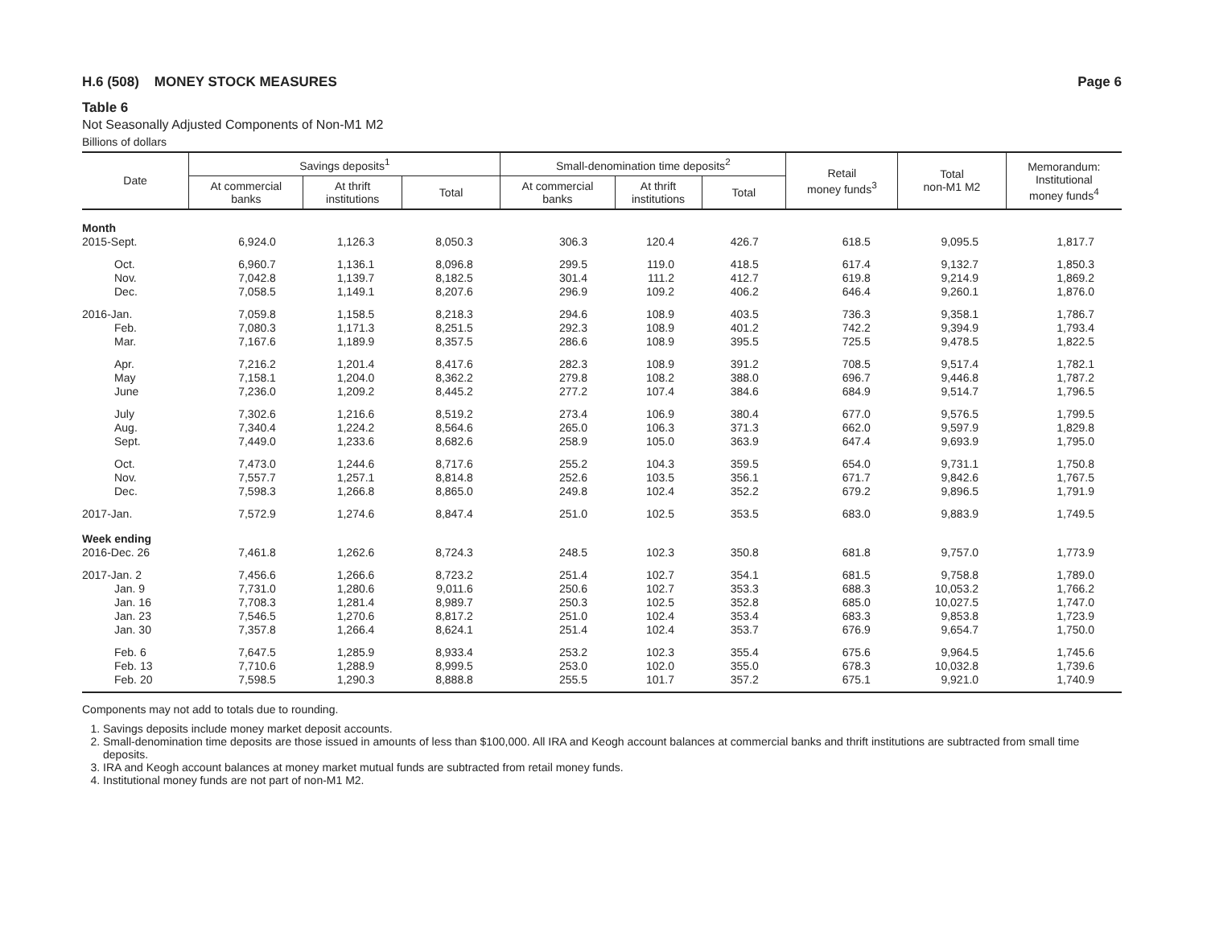H.6 (508) MONEY STOCK MEASURES Page 6
Table 6
Not Seasonally Adjusted Components of Non-M1 M2
Billions of dollars
| Date | Savings deposits<sup>1</sup> | | | Small-denomination time deposits<sup>2</sup> | | | Retail money funds<sup>3</sup> | Total non-M1 M2 | Memorandum: Institutional money funds<sup>4</sup> |
| --- | --- | --- | --- | --- | --- | --- | --- | --- | --- |
| | At commercial banks | At thrift institutions | Total | At commercial banks | At thrift institutions | Total | | | |
| Month | | | | | | | | | |
| 2015-Sept. | 6,924.0 | 1,126.3 | 8,050.3 | 306.3 | 120.4 | 426.7 | 618.5 | 9,095.5 | 1,817.7 |
| Oct. | 6,960.7 | 1,136.1 | 8,096.8 | 299.5 | 119.0 | 418.5 | 617.4 | 9,132.7 | 1,850.3 |
| Nov. | 7,042.8 | 1,139.7 | 8,182.5 | 301.4 | 111.2 | 412.7 | 619.8 | 9,214.9 | 1,869.2 |
| Dec. | 7,058.5 | 1,149.1 | 8,207.6 | 296.9 | 109.2 | 406.2 | 646.4 | 9,260.1 | 1,876.0 |
| 2016-Jan. | 7,059.8 | 1,158.5 | 8,218.3 | 294.6 | 108.9 | 403.5 | 736.3 | 9,358.1 | 1,786.7 |
| Feb. | 7,080.3 | 1,171.3 | 8,251.5 | 292.3 | 108.9 | 401.2 | 742.2 | 9,394.9 | 1,793.4 |
| Mar. | 7,167.6 | 1,189.9 | 8,357.5 | 286.6 | 108.9 | 395.5 | 725.5 | 9,478.5 | 1,822.5 |
| Apr. | 7,216.2 | 1,201.4 | 8,417.6 | 282.3 | 108.9 | 391.2 | 708.5 | 9,517.4 | 1,782.1 |
| May | 7,158.1 | 1,204.0 | 8,362.2 | 279.8 | 108.2 | 388.0 | 696.7 | 9,446.8 | 1,787.2 |
| June | 7,236.0 | 1,209.2 | 8,445.2 | 277.2 | 107.4 | 384.6 | 684.9 | 9,514.7 | 1,796.5 |
| July | 7,302.6 | 1,216.6 | 8,519.2 | 273.4 | 106.9 | 380.4 | 677.0 | 9,576.5 | 1,799.5 |
| Aug. | 7,340.4 | 1,224.2 | 8,564.6 | 265.0 | 106.3 | 371.3 | 662.0 | 9,597.9 | 1,829.8 |
| Sept. | 7,449.0 | 1,233.6 | 8,682.6 | 258.9 | 105.0 | 363.9 | 647.4 | 9,693.9 | 1,795.0 |
| Oct. | 7,473.0 | 1,244.6 | 8,717.6 | 255.2 | 104.3 | 359.5 | 654.0 | 9,731.1 | 1,750.8 |
| Nov. | 7,557.7 | 1,257.1 | 8,814.8 | 252.6 | 103.5 | 356.1 | 671.7 | 9,842.6 | 1,767.5 |
| Dec. | 7,598.3 | 1,266.8 | 8,865.0 | 249.8 | 102.4 | 352.2 | 679.2 | 9,896.5 | 1,791.9 |
| 2017-Jan. | 7,572.9 | 1,274.6 | 8,847.4 | 251.0 | 102.5 | 353.5 | 683.0 | 9,883.9 | 1,749.5 |
| Week ending | | | | | | | | | |
| 2016-Dec. 26 | 7,461.8 | 1,262.6 | 8,724.3 | 248.5 | 102.3 | 350.8 | 681.8 | 9,757.0 | 1,773.9 |
| 2017-Jan. 2 | 7,456.6 | 1,266.6 | 8,723.2 | 251.4 | 102.7 | 354.1 | 681.5 | 9,758.8 | 1,789.0 |
| Jan. 9 | 7,731.0 | 1,280.6 | 9,011.6 | 250.6 | 102.7 | 353.3 | 688.3 | 10,053.2 | 1,766.2 |
| Jan. 16 | 7,708.3 | 1,281.4 | 8,989.7 | 250.3 | 102.5 | 352.8 | 685.0 | 10,027.5 | 1,747.0 |
| Jan. 23 | 7,546.5 | 1,270.6 | 8,817.2 | 251.0 | 102.4 | 353.4 | 683.3 | 9,853.8 | 1,723.9 |
| Jan. 30 | 7,357.8 | 1,266.4 | 8,624.1 | 251.4 | 102.4 | 353.7 | 676.9 | 9,654.7 | 1,750.0 |
| Feb. 6 | 7,647.5 | 1,285.9 | 8,933.4 | 253.2 | 102.3 | 355.4 | 675.6 | 9,964.5 | 1,745.6 |
| Feb. 13 | 7,710.6 | 1,288.9 | 8,999.5 | 253.0 | 102.0 | 355.0 | 678.3 | 10,032.8 | 1,739.6 |
| Feb. 20 | 7,598.5 | 1,290.3 | 8,888.8 | 255.5 | 101.7 | 357.2 | 675.1 | 9,921.0 | 1,740.9 |
Components may not add to totals due to rounding.
1. Savings deposits include money market deposit accounts.
2. Small-denomination time deposits are those issued in amounts of less than $100,000. All IRA and Keogh account balances at commercial banks and thrift institutions are subtracted from small time deposits.
3. IRA and Keogh account balances at money market mutual funds are subtracted from retail money funds.
4. Institutional money funds are not part of non-M1 M2.